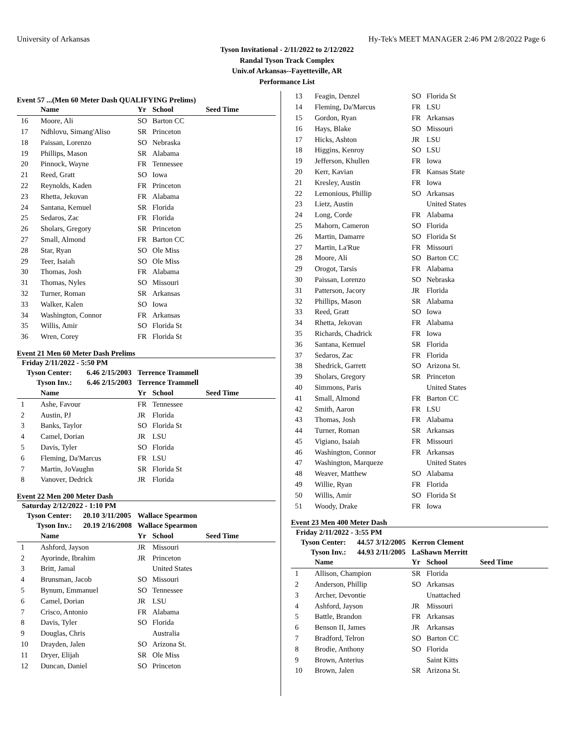University of Arkansas Hy-Tek's MEET MANAGER 2:46 PM 2/8/2022 Page 6
Tyson Invitational - 2/11/2022 to 2/12/2022
Randal Tyson Track Complex
Univ.of Arkansas--Fayetteville, AR
Performance List
Event 57 ...(Men 60 Meter Dash QUALIFYING Prelims)
| | Name | Yr | School | Seed Time |
| --- | --- | --- | --- | --- |
| 16 | Moore, Ali | SO | Barton CC | |
| 17 | Ndhlovu, Simang'Aliso | SR | Princeton | |
| 18 | Paissan, Lorenzo | SO | Nebraska | |
| 19 | Phillips, Mason | SR | Alabama | |
| 20 | Pinnock, Wayne | FR | Tennessee | |
| 21 | Reed, Gratt | SO | Iowa | |
| 22 | Reynolds, Kaden | FR | Princeton | |
| 23 | Rhetta, Jekovan | FR | Alabama | |
| 24 | Santana, Kemuel | SR | Florida | |
| 25 | Sedaros, Zac | FR | Florida | |
| 26 | Sholars, Gregory | SR | Princeton | |
| 27 | Small, Almond | FR | Barton CC | |
| 28 | Star, Ryan | SO | Ole Miss | |
| 29 | Teer, Isaiah | SO | Ole Miss | |
| 30 | Thomas, Josh | FR | Alabama | |
| 31 | Thomas, Nyles | SO | Missouri | |
| 32 | Turner, Roman | SR | Arkansas | |
| 33 | Walker, Kalen | SO | Iowa | |
| 34 | Washington, Connor | FR | Arkansas | |
| 35 | Willis, Amir | SO | Florida St | |
| 36 | Wren, Corey | FR | Florida St | |
Event 21 Men 60 Meter Dash Prelims
| Friday 2/11/2022 - 5:50 PM | | | | |
| Tyson Center: 6.46 2/15/2003 | | Terrence Trammell | | |
| Tyson Inv.: 6.46 2/15/2003 | | Terrence Trammell | | |
| | Name | Yr | School | Seed Time |
| 1 | Ashe, Favour | FR | Tennessee | |
| 2 | Austin, PJ | JR | Florida | |
| 3 | Banks, Taylor | SO | Florida St | |
| 4 | Camel, Dorian | JR | LSU | |
| 5 | Davis, Tyler | SO | Florida | |
| 6 | Fleming, Da'Marcus | FR | LSU | |
| 7 | Martin, JoVaughn | SR | Florida St | |
| 8 | Vanover, Dedrick | JR | Florida | |
Event 22 Men 200 Meter Dash
| Saturday 2/12/2022 - 1:10 PM | | | | |
| Tyson Center: 20.10 3/11/2005 | | Wallace Spearmon | | |
| Tyson Inv.: 20.19 2/16/2008 | | Wallace Spearmon | | |
| | Name | Yr | School | Seed Time |
| 1 | Ashford, Jayson | JR | Missouri | |
| 2 | Ayorinde, Ibrahim | JR | Princeton | |
| 3 | Britt, Jamal | | United States | |
| 4 | Brunsman, Jacob | SO | Missouri | |
| 5 | Bynum, Emmanuel | SO | Tennessee | |
| 6 | Camel, Dorian | JR | LSU | |
| 7 | Crisco, Antonio | FR | Alabama | |
| 8 | Davis, Tyler | SO | Florida | |
| 9 | Douglas, Chris | | Australia | |
| 10 | Drayden, Jalen | SO | Arizona St. | |
| 11 | Dryer, Elijah | SR | Ole Miss | |
| 12 | Duncan, Daniel | SO | Princeton | |
| 13 | Feagin, Denzel | SO | Florida St |
| 14 | Fleming, Da'Marcus | FR | LSU |
| 15 | Gordon, Ryan | FR | Arkansas |
| 16 | Hays, Blake | SO | Missouri |
| 17 | Hicks, Ashton | JR | LSU |
| 18 | Higgins, Kenroy | SO | LSU |
| 19 | Jefferson, Khullen | FR | Iowa |
| 20 | Kerr, Kavian | FR | Kansas State |
| 21 | Kresley, Austin | FR | Iowa |
| 22 | Lemonious, Phillip | SO | Arkansas |
| 23 | Lietz, Austin | | United States |
| 24 | Long, Corde | FR | Alabama |
| 25 | Mahorn, Cameron | SO | Florida |
| 26 | Martin, Damarre | SO | Florida St |
| 27 | Martin, La'Rue | FR | Missouri |
| 28 | Moore, Ali | SO | Barton CC |
| 29 | Orogot, Tarsis | FR | Alabama |
| 30 | Paissan, Lorenzo | SO | Nebraska |
| 31 | Patterson, Jacory | JR | Florida |
| 32 | Phillips, Mason | SR | Alabama |
| 33 | Reed, Gratt | SO | Iowa |
| 34 | Rhetta, Jekovan | FR | Alabama |
| 35 | Richards, Chadrick | FR | Iowa |
| 36 | Santana, Kemuel | SR | Florida |
| 37 | Sedaros, Zac | FR | Florida |
| 38 | Shedrick, Garrett | SO | Arizona St. |
| 39 | Sholars, Gregory | SR | Princeton |
| 40 | Simmons, Paris | | United States |
| 41 | Small, Almond | FR | Barton CC |
| 42 | Smith, Aaron | FR | LSU |
| 43 | Thomas, Josh | FR | Alabama |
| 44 | Turner, Roman | SR | Arkansas |
| 45 | Vigiano, Isaiah | FR | Missouri |
| 46 | Washington, Connor | FR | Arkansas |
| 47 | Washington, Marqueze | | United States |
| 48 | Weaver, Matthew | SO | Alabama |
| 49 | Willie, Ryan | FR | Florida |
| 50 | Willis, Amir | SO | Florida St |
| 51 | Woody, Drake | FR | Iowa |
Event 23 Men 400 Meter Dash
| Friday 2/11/2022 - 3:55 PM | | | | |
| Tyson Center: 44.57 3/12/2005 | | Kerron Clement | | |
| Tyson Inv.: 44.93 2/11/2005 | | LaShawn Merritt | | |
| | Name | Yr | School | Seed Time |
| 1 | Allison, Champion | SR | Florida | |
| 2 | Anderson, Phillip | SO | Arkansas | |
| 3 | Archer, Devontie | | Unattached | |
| 4 | Ashford, Jayson | JR | Missouri | |
| 5 | Battle, Brandon | FR | Arkansas | |
| 6 | Benson II, James | JR | Arkansas | |
| 7 | Bradford, Telron | SO | Barton CC | |
| 8 | Brodie, Anthony | SO | Florida | |
| 9 | Brown, Anterius | | Saint Kitts | |
| 10 | Brown, Jalen | SR | Arizona St. | |